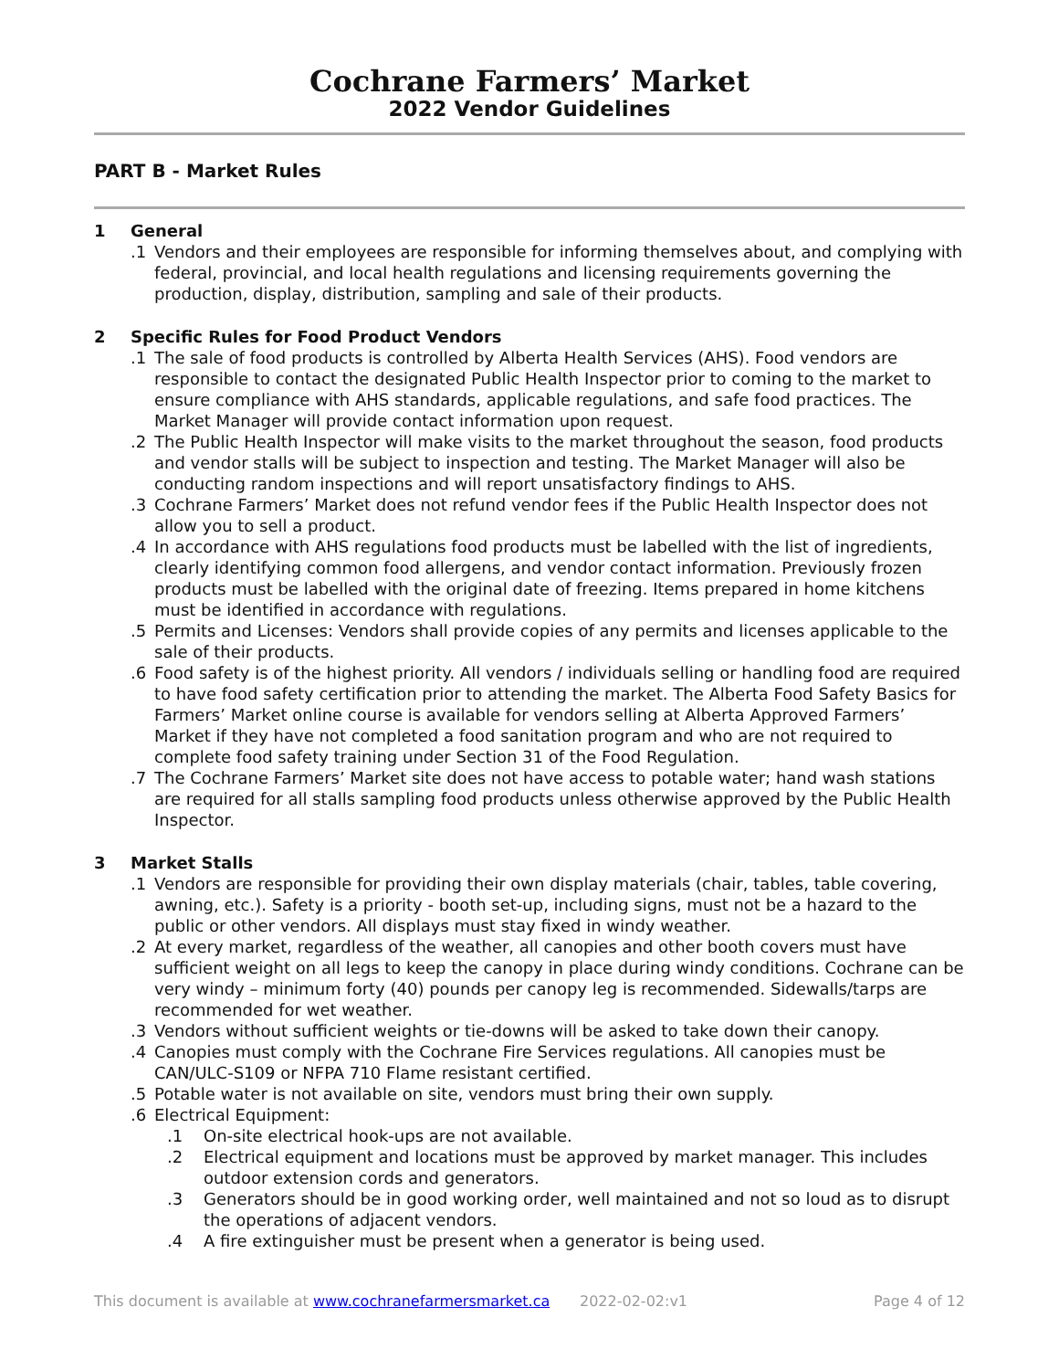Cochrane Farmers’ Market
2022 Vendor Guidelines
PART B - Market Rules
1 General
.1 Vendors and their employees are responsible for informing themselves about, and complying with federal, provincial, and local health regulations and licensing requirements governing the production, display, distribution, sampling and sale of their products.
2 Specific Rules for Food Product Vendors
.1 The sale of food products is controlled by Alberta Health Services (AHS). Food vendors are responsible to contact the designated Public Health Inspector prior to coming to the market to ensure compliance with AHS standards, applicable regulations, and safe food practices. The Market Manager will provide contact information upon request.
.2 The Public Health Inspector will make visits to the market throughout the season, food products and vendor stalls will be subject to inspection and testing. The Market Manager will also be conducting random inspections and will report unsatisfactory findings to AHS.
.3 Cochrane Farmers’ Market does not refund vendor fees if the Public Health Inspector does not allow you to sell a product.
.4 In accordance with AHS regulations food products must be labelled with the list of ingredients, clearly identifying common food allergens, and vendor contact information. Previously frozen products must be labelled with the original date of freezing. Items prepared in home kitchens must be identified in accordance with regulations.
.5 Permits and Licenses: Vendors shall provide copies of any permits and licenses applicable to the sale of their products.
.6 Food safety is of the highest priority. All vendors / individuals selling or handling food are required to have food safety certification prior to attending the market. The Alberta Food Safety Basics for Farmers’ Market online course is available for vendors selling at Alberta Approved Farmers’ Market if they have not completed a food sanitation program and who are not required to complete food safety training under Section 31 of the Food Regulation.
.7 The Cochrane Farmers’ Market site does not have access to potable water; hand wash stations are required for all stalls sampling food products unless otherwise approved by the Public Health Inspector.
3 Market Stalls
.1 Vendors are responsible for providing their own display materials (chair, tables, table covering, awning, etc.). Safety is a priority - booth set-up, including signs, must not be a hazard to the public or other vendors. All displays must stay fixed in windy weather.
.2 At every market, regardless of the weather, all canopies and other booth covers must have sufficient weight on all legs to keep the canopy in place during windy conditions. Cochrane can be very windy – minimum forty (40) pounds per canopy leg is recommended. Sidewalls/tarps are recommended for wet weather.
.3 Vendors without sufficient weights or tie-downs will be asked to take down their canopy.
.4 Canopies must comply with the Cochrane Fire Services regulations. All canopies must be CAN/ULC-S109 or NFPA 710 Flame resistant certified.
.5 Potable water is not available on site, vendors must bring their own supply.
.6 Electrical Equipment:
.1 On-site electrical hook-ups are not available.
.2 Electrical equipment and locations must be approved by market manager. This includes outdoor extension cords and generators.
.3 Generators should be in good working order, well maintained and not so loud as to disrupt the operations of adjacent vendors.
.4 A fire extinguisher must be present when a generator is being used.
This document is available at www.cochranefarmersmarket.ca 2022-02-02:v1 Page 4 of 12